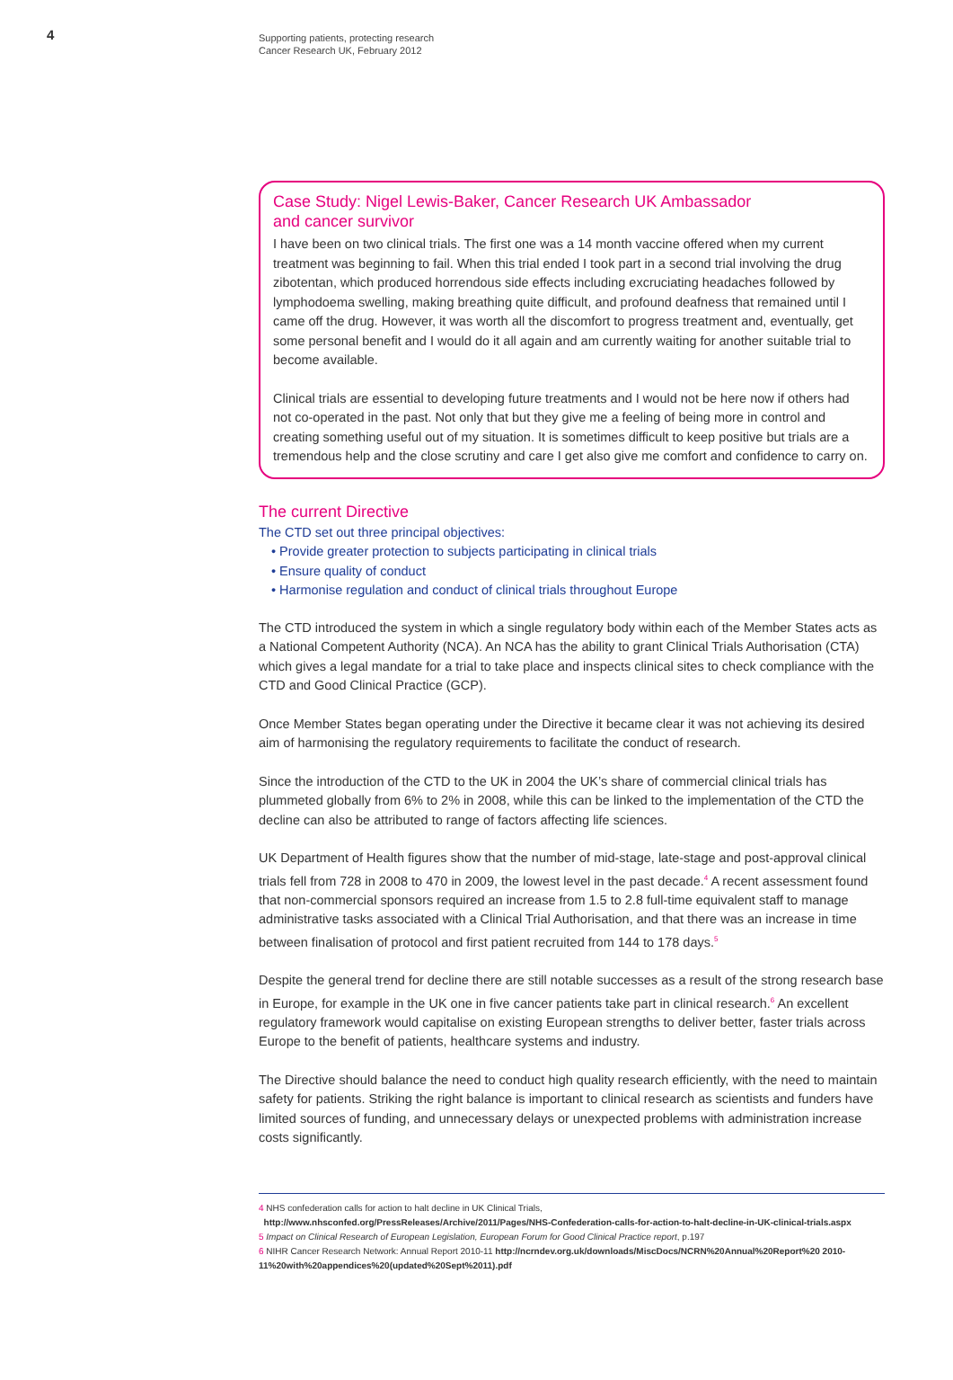4
Supporting patients, protecting research
Cancer Research UK, February 2012
Case Study: Nigel Lewis-Baker, Cancer Research UK Ambassador
and cancer survivor
I have been on two clinical trials. The first one was a 14 month vaccine offered when my current treatment was beginning to fail. When this trial ended I took part in a second trial involving the drug zibotentan, which produced horrendous side effects including excruciating headaches followed by lymphodoema swelling, making breathing quite difficult, and profound deafness that remained until I came off the drug. However, it was worth all the discomfort to progress treatment and, eventually, get some personal benefit and I would do it all again and am currently waiting for another suitable trial to become available.
Clinical trials are essential to developing future treatments and I would not be here now if others had not co-operated in the past. Not only that but they give me a feeling of being more in control and creating something useful out of my situation. It is sometimes difficult to keep positive but trials are a tremendous help and the close scrutiny and care I get also give me comfort and confidence to carry on.
The current Directive
The CTD set out three principal objectives:
• Provide greater protection to subjects participating in clinical trials
• Ensure quality of conduct
• Harmonise regulation and conduct of clinical trials throughout Europe
The CTD introduced the system in which a single regulatory body within each of the Member States acts as a National Competent Authority (NCA). An NCA has the ability to grant Clinical Trials Authorisation (CTA) which gives a legal mandate for a trial to take place and inspects clinical sites to check compliance with the CTD and Good Clinical Practice (GCP).
Once Member States began operating under the Directive it became clear it was not achieving its desired aim of harmonising the regulatory requirements to facilitate the conduct of research.
Since the introduction of the CTD to the UK in 2004 the UK’s share of commercial clinical trials has plummeted globally from 6% to 2% in 2008, while this can be linked to the implementation of the CTD the decline can also be attributed to range of factors affecting life sciences.
UK Department of Health figures show that the number of mid-stage, late-stage and post-approval clinical trials fell from 728 in 2008 to 470 in 2009, the lowest level in the past decade.<sup>4</sup> A recent assessment found that non-commercial sponsors required an increase from 1.5 to 2.8 full-time equivalent staff to manage administrative tasks associated with a Clinical Trial Authorisation, and that there was an increase in time between finalisation of protocol and first patient recruited from 144 to 178 days.<sup>5</sup>
Despite the general trend for decline there are still notable successes as a result of the strong research base in Europe, for example in the UK one in five cancer patients take part in clinical research.<sup>6</sup> An excellent regulatory framework would capitalise on existing European strengths to deliver better, faster trials across Europe to the benefit of patients, healthcare systems and industry.
The Directive should balance the need to conduct high quality research efficiently, with the need to maintain safety for patients. Striking the right balance is important to clinical research as scientists and funders have limited sources of funding, and unnecessary delays or unexpected problems with administration increase costs significantly.
4 NHS confederation calls for action to halt decline in UK Clinical Trials,
http://www.nhsconfed.org/PressReleases/Archive/2011/Pages/NHS-Confederation-calls-for-action-to-halt-decline-in-UK-clinical-trials.aspx
5 Impact on Clinical Research of European Legislation, European Forum for Good Clinical Practice report, p.197
6 NIHR Cancer Research Network: Annual Report 2010-11 http://ncrndev.org.uk/downloads/MiscDocs/NCRN%20Annual%20Report%20 2010-11%20with%20appendices%20(updated%20Sept%2011).pdf